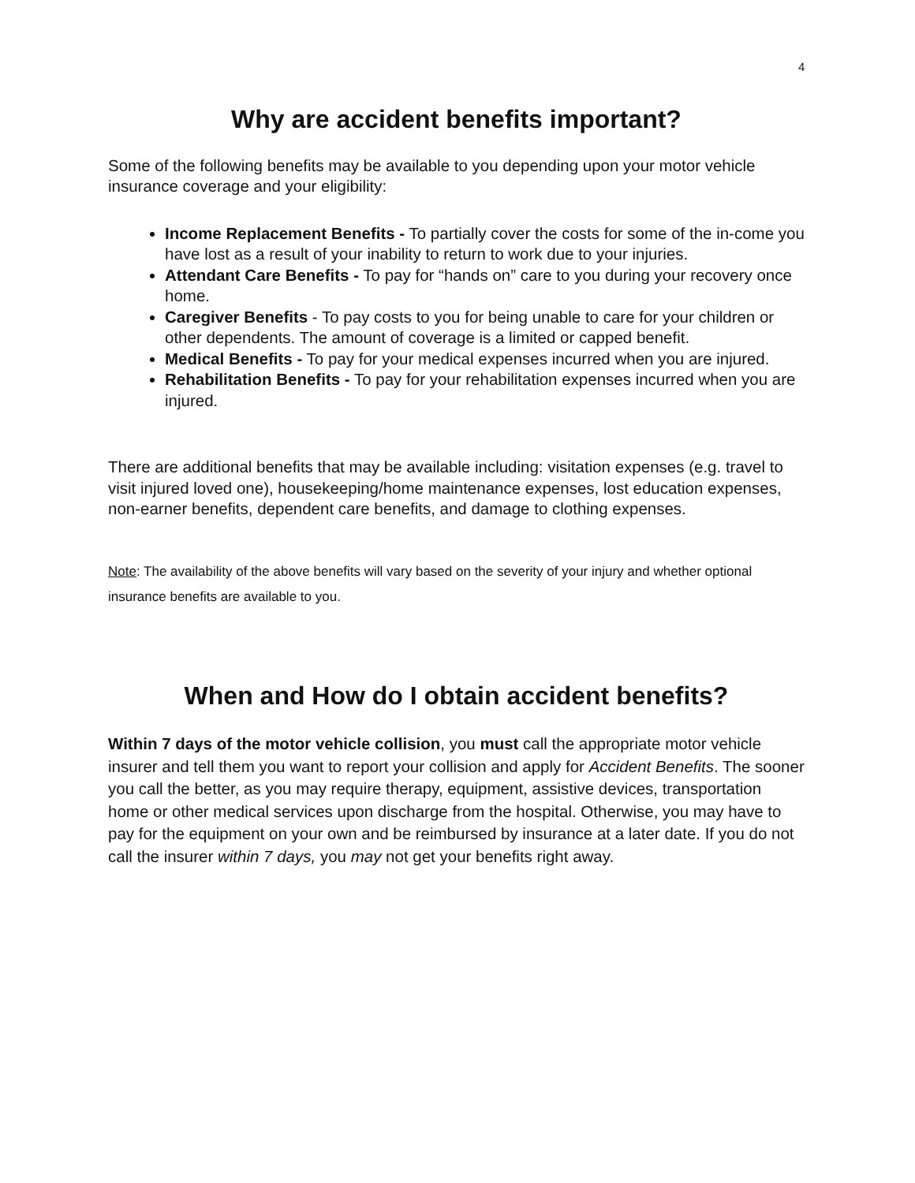4
Why are accident benefits important?
Some of the following benefits may be available to you depending upon your motor vehicle insurance coverage and your eligibility:
Income Replacement Benefits - To partially cover the costs for some of the in-come you have lost as a result of your inability to return to work due to your injuries.
Attendant Care Benefits - To pay for “hands on” care to you during your recovery once home.
Caregiver Benefits - To pay costs to you for being unable to care for your children or other dependents. The amount of coverage is a limited or capped benefit.
Medical Benefits - To pay for your medical expenses incurred when you are injured.
Rehabilitation Benefits - To pay for your rehabilitation expenses incurred when you are injured.
There are additional benefits that may be available including: visitation expenses (e.g. travel to visit injured loved one), housekeeping/home maintenance expenses, lost education expenses, non-earner benefits, dependent care benefits, and damage to clothing expenses.
Note: The availability of the above benefits will vary based on the severity of your injury and whether optional insurance benefits are available to you.
When and How do I obtain accident benefits?
Within 7 days of the motor vehicle collision, you must call the appropriate motor vehicle insurer and tell them you want to report your collision and apply for Accident Benefits. The sooner you call the better, as you may require therapy, equipment, assistive devices, transportation home or other medical services upon discharge from the hospital. Otherwise, you may have to pay for the equipment on your own and be reimbursed by insurance at a later date. If you do not call the insurer within 7 days, you may not get your benefits right away.